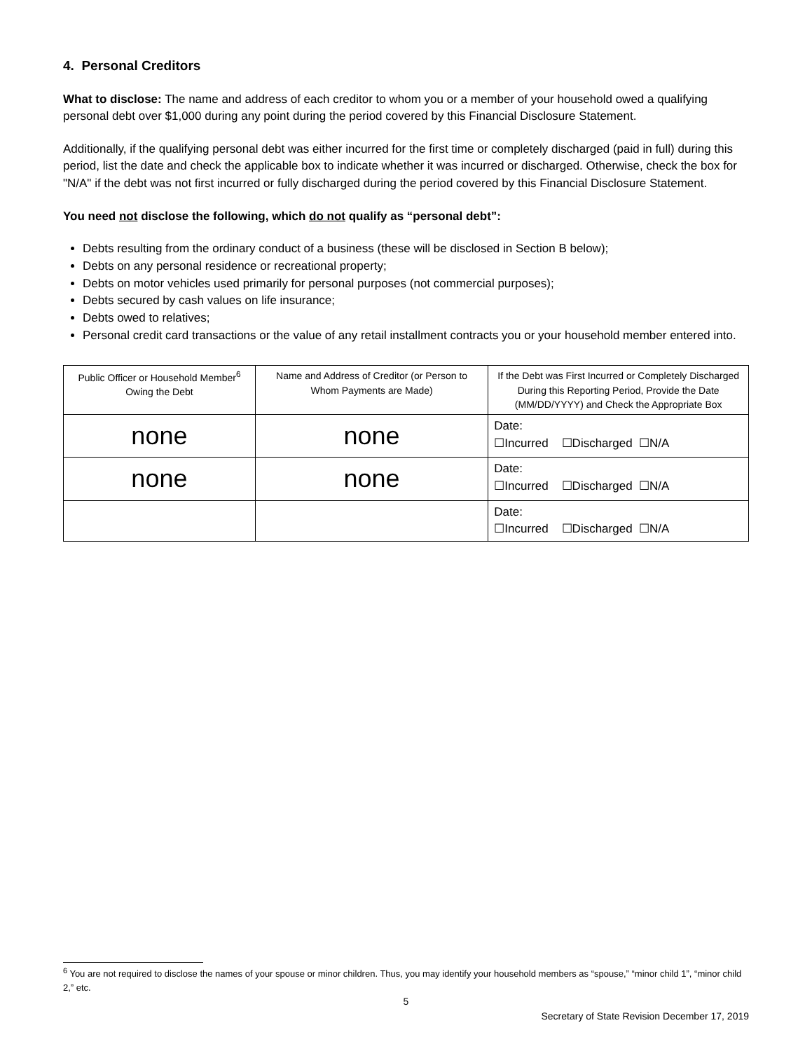4. Personal Creditors
What to disclose: The name and address of each creditor to whom you or a member of your household owed a qualifying personal debt over $1,000 during any point during the period covered by this Financial Disclosure Statement.
Additionally, if the qualifying personal debt was either incurred for the first time or completely discharged (paid in full) during this period, list the date and check the applicable box to indicate whether it was incurred or discharged. Otherwise, check the box for "N/A" if the debt was not first incurred or fully discharged during the period covered by this Financial Disclosure Statement.
You need not disclose the following, which do not qualify as “personal debt”:
Debts resulting from the ordinary conduct of a business (these will be disclosed in Section B below);
Debts on any personal residence or recreational property;
Debts on motor vehicles used primarily for personal purposes (not commercial purposes);
Debts secured by cash values on life insurance;
Debts owed to relatives;
Personal credit card transactions or the value of any retail installment contracts you or your household member entered into.
| Public Officer or Household Member<sup>6</sup> Owing the Debt | Name and Address of Creditor (or Person to Whom Payments are Made) | If the Debt was First Incurred or Completely Discharged During this Reporting Period, Provide the Date (MM/DD/YYYY) and Check the Appropriate Box |
| --- | --- | --- |
| none | none | Date: ☐Incurred ☐Discharged ☐N/A |
| none | none | Date: ☐Incurred ☐Discharged ☐N/A |
| | | Date: ☐Incurred ☐Discharged ☐N/A |
<sup>6</sup> You are not required to disclose the names of your spouse or minor children. Thus, you may identify your household members as “spouse,” “minor child 1”, “minor child 2,” etc.
5
Secretary of State Revision December 17, 2019